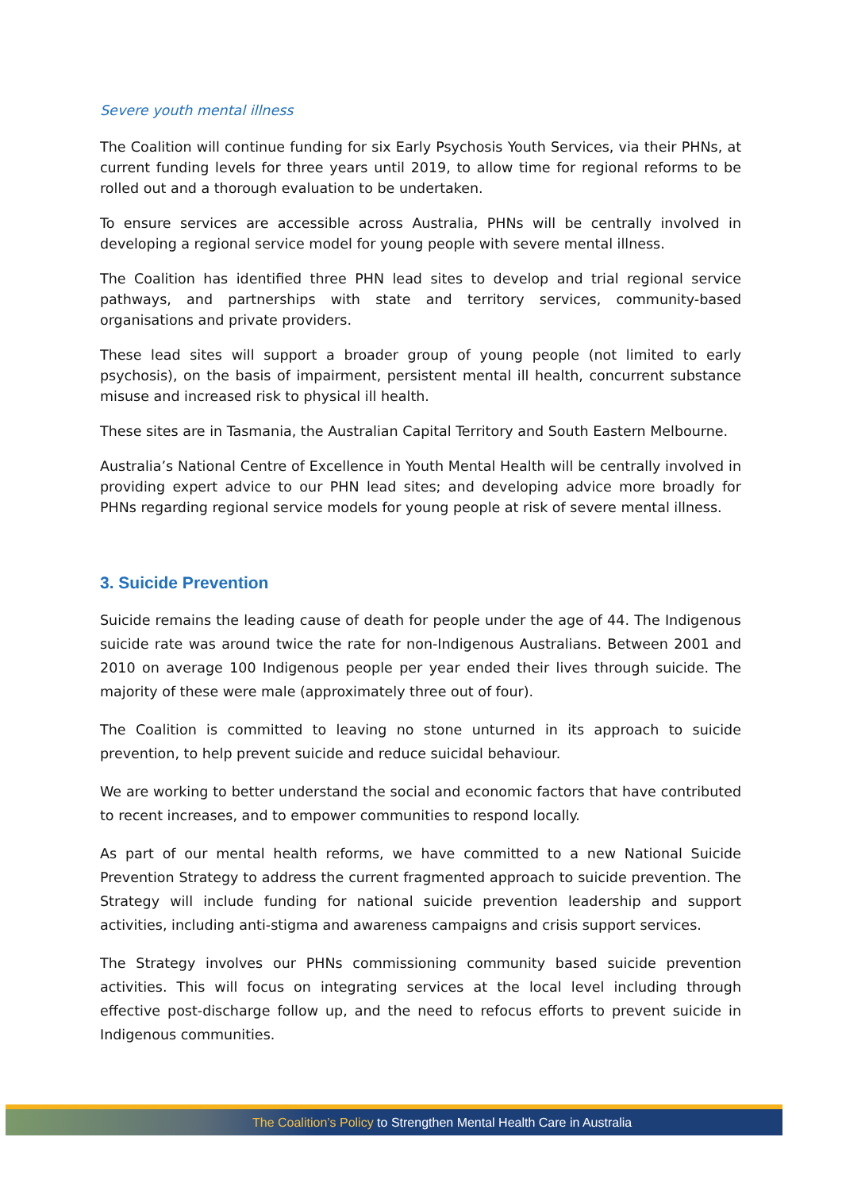Severe youth mental illness
The Coalition will continue funding for six Early Psychosis Youth Services, via their PHNs, at current funding levels for three years until 2019, to allow time for regional reforms to be rolled out and a thorough evaluation to be undertaken.
To ensure services are accessible across Australia, PHNs will be centrally involved in developing a regional service model for young people with severe mental illness.
The Coalition has identified three PHN lead sites to develop and trial regional service pathways, and partnerships with state and territory services, community-based organisations and private providers.
These lead sites will support a broader group of young people (not limited to early psychosis), on the basis of impairment, persistent mental ill health, concurrent substance misuse and increased risk to physical ill health.
These sites are in Tasmania, the Australian Capital Territory and South Eastern Melbourne.
Australia’s National Centre of Excellence in Youth Mental Health will be centrally involved in providing expert advice to our PHN lead sites; and developing advice more broadly for PHNs regarding regional service models for young people at risk of severe mental illness.
3. Suicide Prevention
Suicide remains the leading cause of death for people under the age of 44. The Indigenous suicide rate was around twice the rate for non-Indigenous Australians. Between 2001 and 2010 on average 100 Indigenous people per year ended their lives through suicide. The majority of these were male (approximately three out of four).
The Coalition is committed to leaving no stone unturned in its approach to suicide prevention, to help prevent suicide and reduce suicidal behaviour.
We are working to better understand the social and economic factors that have contributed to recent increases, and to empower communities to respond locally.
As part of our mental health reforms, we have committed to a new National Suicide Prevention Strategy to address the current fragmented approach to suicide prevention. The Strategy will include funding for national suicide prevention leadership and support activities, including anti-stigma and awareness campaigns and crisis support services.
The Strategy involves our PHNs commissioning community based suicide prevention activities. This will focus on integrating services at the local level including through effective post-discharge follow up, and the need to refocus efforts to prevent suicide in Indigenous communities.
The Coalition’s Policy to Strengthen Mental Health Care in Australia